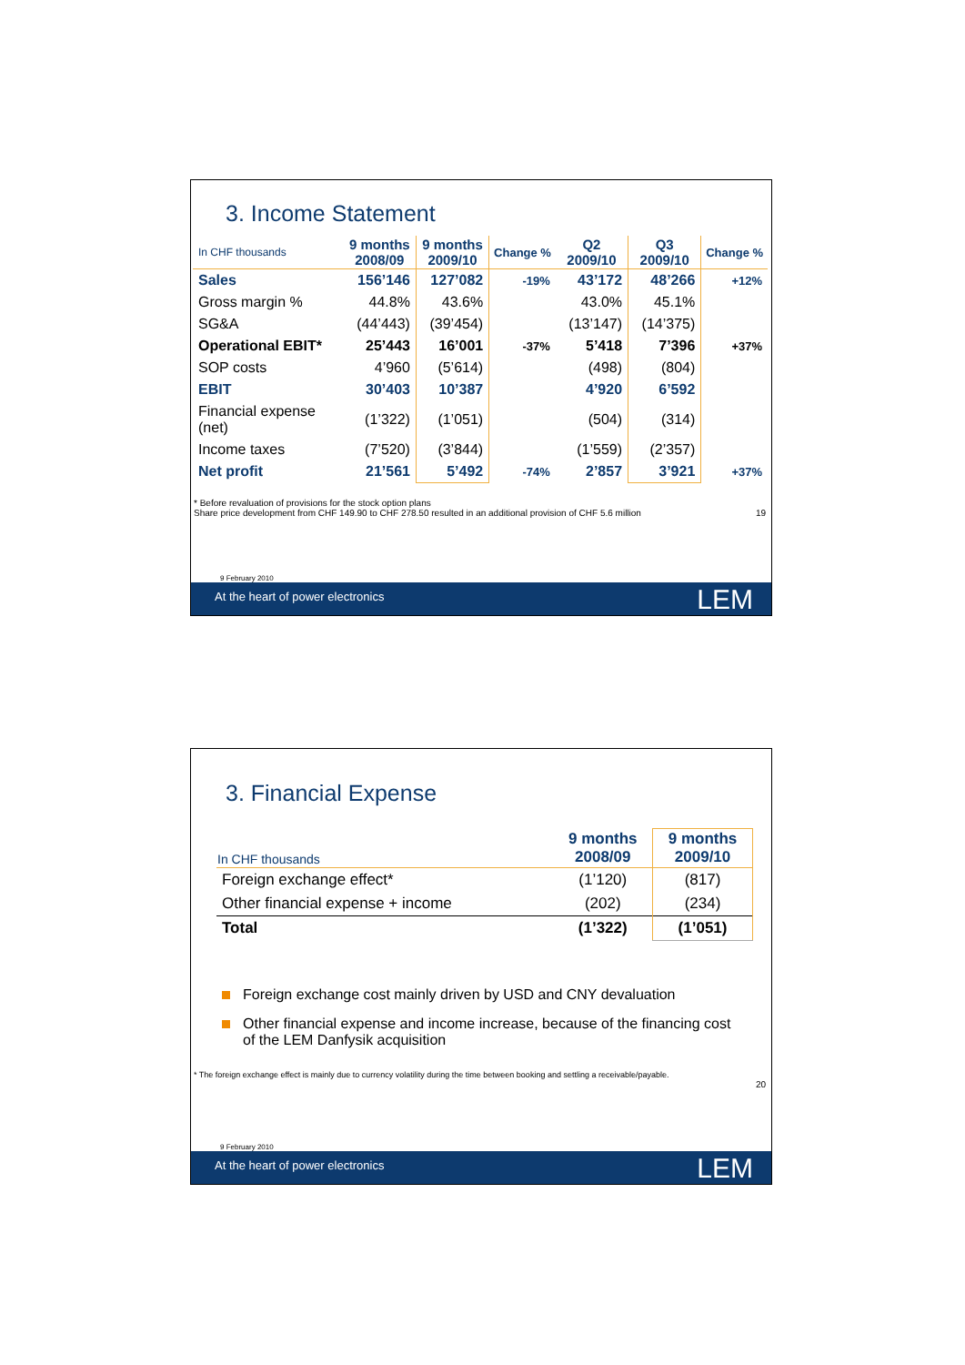3. Income Statement
| In CHF thousands | 9 months 2008/09 | 9 months 2009/10 | Change % | Q2 2009/10 | Q3 2009/10 | Change % |
| --- | --- | --- | --- | --- | --- | --- |
| Sales | 156’146 | 127’082 | -19% | 43’172 | 48’266 | +12% |
| Gross margin % | 44.8% | 43.6% | | 43.0% | 45.1% | |
| SG&A | (44’443) | (39’454) | | (13’147) | (14’375) | |
| Operational EBIT* | 25’443 | 16’001 | -37% | 5’418 | 7’396 | +37% |
| SOP costs | 4’960 | (5’614) | | (498) | (804) | |
| EBIT | 30’403 | 10’387 | | 4’920 | 6’592 | |
| Financial expense (net) | (1’322) | (1’051) | | (504) | (314) | |
| Income taxes | (7’520) | (3’844) | | (1’559) | (2’357) | |
| Net profit | 21’561 | 5’492 | -74% | 2’857 | 3’921 | +37% |
* Before revaluation of provisions for the stock option plans
Share price development from CHF 149.90 to CHF 278.50 resulted in an additional provision of CHF 5.6 million 19
9 February 2010
At the heart of power electronics LEM
3. Financial Expense
| In CHF thousands | 9 months 2008/09 | 9 months 2009/10 |
| --- | --- | --- |
| Foreign exchange effect* | (1’120) | (817) |
| Other financial expense + income | (202) | (234) |
| Total | (1’322) | (1’051) |
Foreign exchange cost mainly driven by USD and CNY devaluation
Other financial expense and income increase, because of the financing cost
of the LEM Danfysik acquisition
* The foreign exchange effect is mainly due to currency volatility during the time between booking and settling a receivable/payable.
20
9 February 2010
At the heart of power electronics LEM